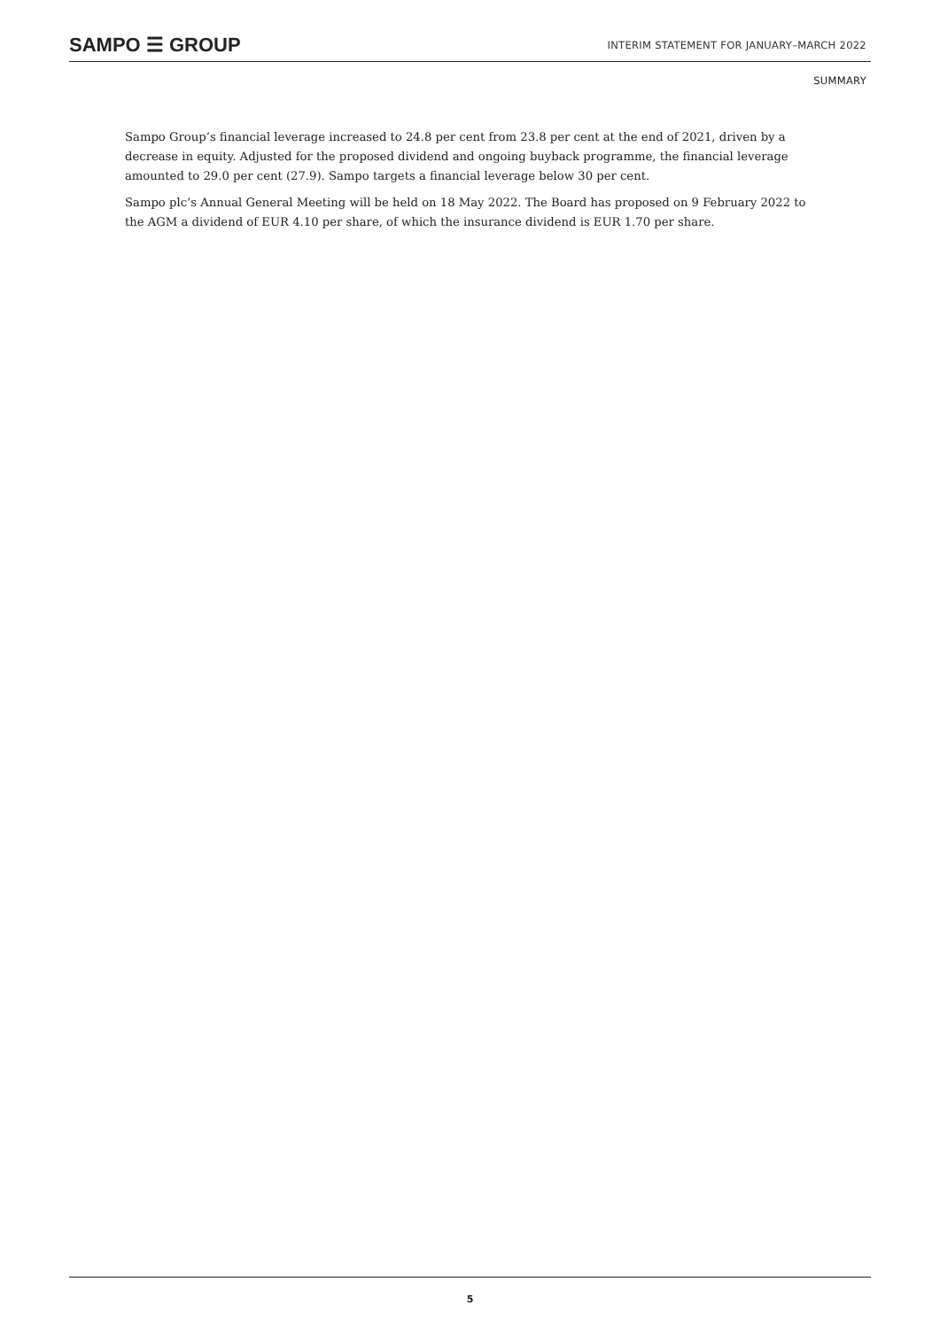SAMPO ☰ GROUP
INTERIM STATEMENT FOR JANUARY–MARCH 2022
SUMMARY
Sampo Group’s financial leverage increased to 24.8 per cent from 23.8 per cent at the end of 2021, driven by a decrease in equity. Adjusted for the proposed dividend and ongoing buyback programme, the financial leverage amounted to 29.0 per cent (27.9). Sampo targets a financial leverage below 30 per cent.
Sampo plc’s Annual General Meeting will be held on 18 May 2022. The Board has proposed on 9 February 2022 to the AGM a dividend of EUR 4.10 per share, of which the insurance dividend is EUR 1.70 per share.
5